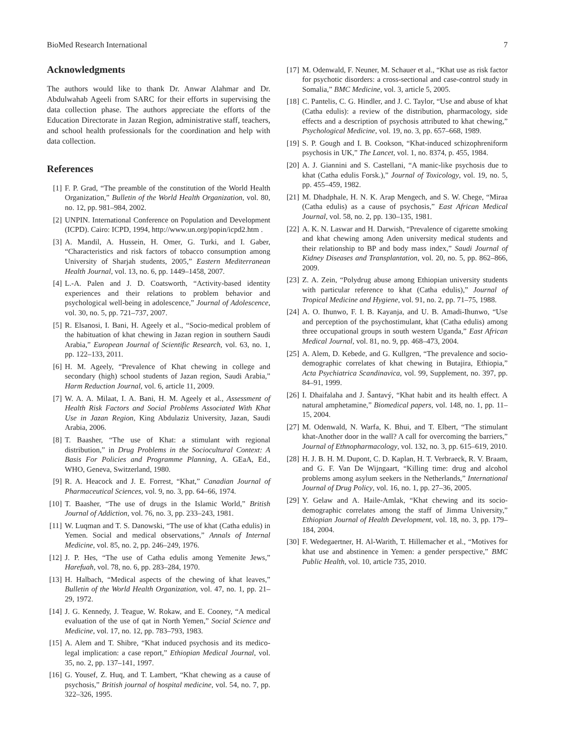BioMed Research International 7
Acknowledgments
The authors would like to thank Dr. Anwar Alahmar and Dr. Abdulwahab Ageeli from SARC for their efforts in supervising the data collection phase. The authors appreciate the efforts of the Education Directorate in Jazan Region, administrative staff, teachers, and school health professionals for the coordination and help with data collection.
References
[1] F. P. Grad, “The preamble of the constitution of the World Health Organization,” Bulletin of the World Health Organization, vol. 80, no. 12, pp. 981–984, 2002.
[2] UNPIN. International Conference on Population and Development (ICPD). Cairo: ICPD, 1994, http://www.un.org/popin/icpd2.htm .
[3] A. Mandil, A. Hussein, H. Omer, G. Turki, and I. Gaber, “Characteristics and risk factors of tobacco consumption among University of Sharjah students, 2005,” Eastern Mediterranean Health Journal, vol. 13, no. 6, pp. 1449–1458, 2007.
[4] L.-A. Palen and J. D. Coatsworth, “Activity-based identity experiences and their relations to problem behavior and psychological well-being in adolescence,” Journal of Adolescence, vol. 30, no. 5, pp. 721–737, 2007.
[5] R. Elsanosi, I. Bani, H. Ageely et al., “Socio-medical problem of the habituation of khat chewing in Jazan region in southern Saudi Arabia,” European Journal of Scientific Research, vol. 63, no. 1, pp. 122–133, 2011.
[6] H. M. Ageely, “Prevalence of Khat chewing in college and secondary (high) school students of Jazan region, Saudi Arabia,” Harm Reduction Journal, vol. 6, article 11, 2009.
[7] W. A. A. Milaat, I. A. Bani, H. M. Ageely et al., Assessment of Health Risk Factors and Social Problems Associated With Khat Use in Jazan Region, King Abdulaziz University, Jazan, Saudi Arabia, 2006.
[8] T. Baasher, “The use of Khat: a stimulant with regional distribution,” in Drug Problems in the Sociocultural Context: A Basis For Policies and Programme Planning, A. GEaA, Ed., WHO, Geneva, Switzerland, 1980.
[9] R. A. Heacock and J. E. Forrest, “Khat,” Canadian Journal of Pharmaceutical Sciences, vol. 9, no. 3, pp. 64–66, 1974.
[10] T. Baasher, “The use of drugs in the Islamic World,” British Journal of Addiction, vol. 76, no. 3, pp. 233–243, 1981.
[11] W. Luqman and T. S. Danowski, “The use of khat (Catha edulis) in Yemen. Social and medical observations,” Annals of Internal Medicine, vol. 85, no. 2, pp. 246–249, 1976.
[12] J. P. Hes, “The use of Catha edulis among Yemenite Jews,” Harefuah, vol. 78, no. 6, pp. 283–284, 1970.
[13] H. Halbach, “Medical aspects of the chewing of khat leaves,” Bulletin of the World Health Organization, vol. 47, no. 1, pp. 21–29, 1972.
[14] J. G. Kennedy, J. Teague, W. Rokaw, and E. Cooney, “A medical evaluation of the use of qat in North Yemen,” Social Science and Medicine, vol. 17, no. 12, pp. 783–793, 1983.
[15] A. Alem and T. Shibre, “Khat induced psychosis and its medico-legal implication: a case report,” Ethiopian Medical Journal, vol. 35, no. 2, pp. 137–141, 1997.
[16] G. Yousef, Z. Huq, and T. Lambert, “Khat chewing as a cause of psychosis,” British journal of hospital medicine, vol. 54, no. 7, pp. 322–326, 1995.
[17] M. Odenwald, F. Neuner, M. Schauer et al., “Khat use as risk factor for psychotic disorders: a cross-sectional and case-control study in Somalia,” BMC Medicine, vol. 3, article 5, 2005.
[18] C. Pantelis, C. G. Hindler, and J. C. Taylor, “Use and abuse of khat (Catha edulis): a review of the distribution, pharmacology, side effects and a description of psychosis attributed to khat chewing,” Psychological Medicine, vol. 19, no. 3, pp. 657–668, 1989.
[19] S. P. Gough and I. B. Cookson, “Khat-induced schizophreniform psychosis in UK,” The Lancet, vol. 1, no. 8374, p. 455, 1984.
[20] A. J. Giannini and S. Castellani, “A manic-like psychosis due to khat (Catha edulis Forsk.),” Journal of Toxicology, vol. 19, no. 5, pp. 455–459, 1982.
[21] M. Dhadphale, H. N. K. Arap Mengech, and S. W. Chege, “Miraa (Catha edulis) as a cause of psychosis,” East African Medical Journal, vol. 58, no. 2, pp. 130–135, 1981.
[22] A. K. N. Laswar and H. Darwish, “Prevalence of cigarette smoking and khat chewing among Aden university medical students and their relationship to BP and body mass index,” Saudi Journal of Kidney Diseases and Transplantation, vol. 20, no. 5, pp. 862–866, 2009.
[23] Z. A. Zein, “Polydrug abuse among Ethiopian university students with particular reference to khat (Catha edulis),” Journal of Tropical Medicine and Hygiene, vol. 91, no. 2, pp. 71–75, 1988.
[24] A. O. Ihunwo, F. I. B. Kayanja, and U. B. Amadi-Ihunwo, “Use and perception of the psychostimulant, khat (Catha edulis) among three occupational groups in south western Uganda,” East African Medical Journal, vol. 81, no. 9, pp. 468–473, 2004.
[25] A. Alem, D. Kebede, and G. Kullgren, “The prevalence and socio-demographic correlates of khat chewing in Butajira, Ethiopia,” Acta Psychiatrica Scandinavica, vol. 99, Supplement, no. 397, pp. 84–91, 1999.
[26] I. Dhaifalaha and J. Šantavý, “Khat habit and its health effect. A natural amphetamine,” Biomedical papers, vol. 148, no. 1, pp. 11–15, 2004.
[27] M. Odenwald, N. Warfa, K. Bhui, and T. Elbert, “The stimulant khat-Another door in the wall? A call for overcoming the barriers,” Journal of Ethnopharmacology, vol. 132, no. 3, pp. 615–619, 2010.
[28] H. J. B. H. M. Dupont, C. D. Kaplan, H. T. Verbraeck, R. V. Braam, and G. F. Van De Wijngaart, “Killing time: drug and alcohol problems among asylum seekers in the Netherlands,” International Journal of Drug Policy, vol. 16, no. 1, pp. 27–36, 2005.
[29] Y. Gelaw and A. Haile-Amlak, “Khat chewing and its socio-demographic correlates among the staff of Jimma University,” Ethiopian Journal of Health Development, vol. 18, no. 3, pp. 179–184, 2004.
[30] F. Wedegaertner, H. Al-Warith, T. Hillemacher et al., “Motives for khat use and abstinence in Yemen: a gender perspective,” BMC Public Health, vol. 10, article 735, 2010.